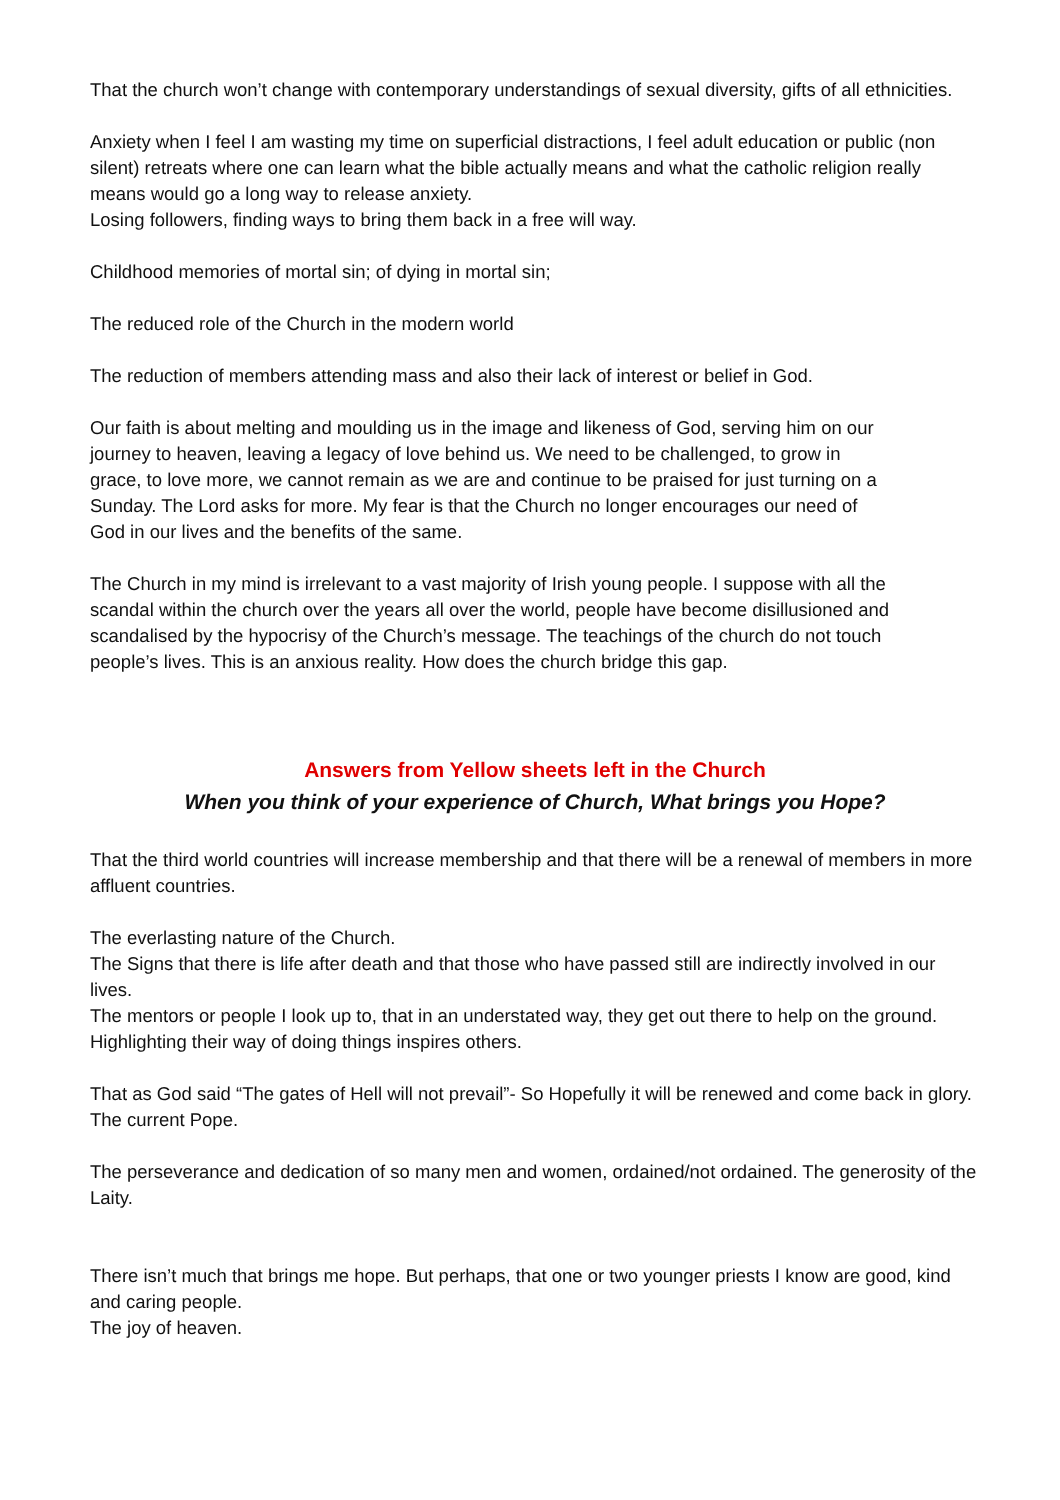That the church won’t change with contemporary understandings of sexual diversity, gifts of all ethnicities.
Anxiety when I feel I am wasting my time on superficial distractions, I feel adult education or public (non silent) retreats where one can learn what the bible actually means and what the catholic religion really means would go a long way to release anxiety.
Losing followers, finding ways to bring them back in a free will way.
Childhood memories of mortal sin; of dying in mortal sin;
The reduced role of the Church in the modern world
The reduction of members attending mass and also their lack of interest or belief in God.
Our faith is about melting and moulding us in the image and likeness of God, serving him on our journey to heaven, leaving a legacy of love behind us. We need to be challenged, to grow in grace, to love more, we cannot remain as we are and continue to be praised for just turning on a Sunday. The Lord asks for more. My fear is that the Church no longer encourages our need of God in our lives and the benefits of the same.
The Church in my mind is irrelevant to a vast majority of Irish young people. I suppose with all the scandal within the church over the years all over the world, people have become disillusioned and scandalised by the hypocrisy of the Church’s message. The teachings of the church do not touch people’s lives. This is an anxious reality. How does the church bridge this gap.
Answers from Yellow sheets left in the Church
When you think of your experience of Church, What brings you Hope?
That the third world countries will increase membership and that there will be a renewal of members in more affluent countries.
The everlasting nature of the Church.
The Signs that there is life after death and that those who have passed still are indirectly involved in our lives.
The mentors or people I look up to, that in an understated way, they get out there to help on the ground. Highlighting their way of doing things inspires others.
That as God said “The gates of Hell will not prevail”- So Hopefully it will be renewed and come back in glory.
The current Pope.
The perseverance and dedication of so many men and women, ordained/not ordained. The generosity of the Laity.
There isn’t much that brings me hope. But perhaps, that one or two younger priests I know are good, kind and caring people.
The joy of heaven.